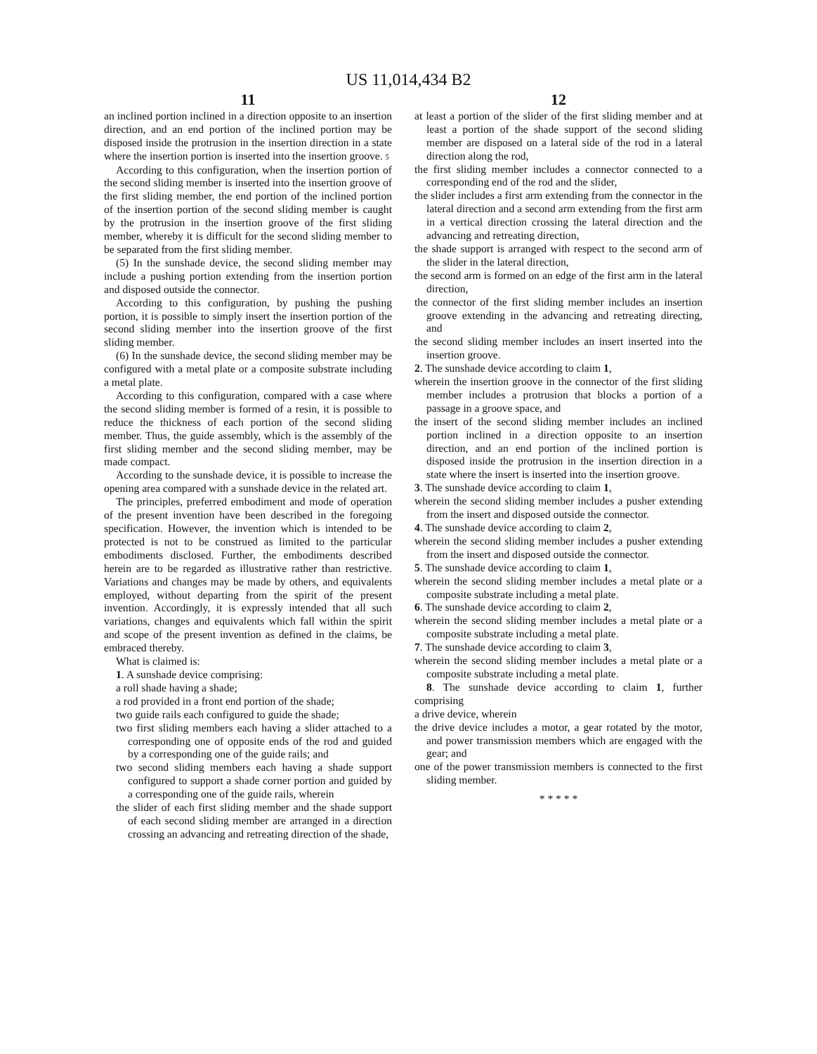US 11,014,434 B2
11
an inclined portion inclined in a direction opposite to an insertion direction, and an end portion of the inclined portion may be disposed inside the protrusion in the insertion direction in a state where the insertion portion is inserted into the insertion groove. 5
According to this configuration, when the insertion portion of the second sliding member is inserted into the insertion groove of the first sliding member, the end portion of the inclined portion of the insertion portion of the second sliding member is caught by the protrusion in the insertion groove of the first sliding member, whereby it is difficult for the second sliding member to be separated from the first sliding member.
(5) In the sunshade device, the second sliding member may include a pushing portion extending from the insertion portion and disposed outside the connector.
According to this configuration, by pushing the pushing portion, it is possible to simply insert the insertion portion of the second sliding member into the insertion groove of the first sliding member.
(6) In the sunshade device, the second sliding member may be configured with a metal plate or a composite substrate including a metal plate.
According to this configuration, compared with a case where the second sliding member is formed of a resin, it is possible to reduce the thickness of each portion of the second sliding member. Thus, the guide assembly, which is the assembly of the first sliding member and the second sliding member, may be made compact.
According to the sunshade device, it is possible to increase the opening area compared with a sunshade device in the related art.
The principles, preferred embodiment and mode of operation of the present invention have been described in the foregoing specification. However, the invention which is intended to be protected is not to be construed as limited to the particular embodiments disclosed. Further, the embodiments described herein are to be regarded as illustrative rather than restrictive. Variations and changes may be made by others, and equivalents employed, without departing from the spirit of the present invention. Accordingly, it is expressly intended that all such variations, changes and equivalents which fall within the spirit and scope of the present invention as defined in the claims, be embraced thereby.
What is claimed is:
1. A sunshade device comprising:
a roll shade having a shade;
a rod provided in a front end portion of the shade;
two guide rails each configured to guide the shade;
two first sliding members each having a slider attached to a corresponding one of opposite ends of the rod and guided by a corresponding one of the guide rails; and
two second sliding members each having a shade support configured to support a shade corner portion and guided by a corresponding one of the guide rails, wherein
the slider of each first sliding member and the shade support of each second sliding member are arranged in a direction crossing an advancing and retreating direction of the shade,
12
at least a portion of the slider of the first sliding member and at least a portion of the shade support of the second sliding member are disposed on a lateral side of the rod in a lateral direction along the rod,
the first sliding member includes a connector connected to a corresponding end of the rod and the slider,
the slider includes a first arm extending from the connector in the lateral direction and a second arm extending from the first arm in a vertical direction crossing the lateral direction and the advancing and retreating direction,
the shade support is arranged with respect to the second arm of the slider in the lateral direction,
the second arm is formed on an edge of the first arm in the lateral direction,
the connector of the first sliding member includes an insertion groove extending in the advancing and retreating directing, and
the second sliding member includes an insert inserted into the insertion groove.
2. The sunshade device according to claim 1,
wherein the insertion groove in the connector of the first sliding member includes a protrusion that blocks a portion of a passage in a groove space, and
the insert of the second sliding member includes an inclined portion inclined in a direction opposite to an insertion direction, and an end portion of the inclined portion is disposed inside the protrusion in the insertion direction in a state where the insert is inserted into the insertion groove.
3. The sunshade device according to claim 1,
wherein the second sliding member includes a pusher extending from the insert and disposed outside the connector.
4. The sunshade device according to claim 2,
wherein the second sliding member includes a pusher extending from the insert and disposed outside the connector.
5. The sunshade device according to claim 1,
wherein the second sliding member includes a metal plate or a composite substrate including a metal plate.
6. The sunshade device according to claim 2,
wherein the second sliding member includes a metal plate or a composite substrate including a metal plate.
7. The sunshade device according to claim 3,
wherein the second sliding member includes a metal plate or a composite substrate including a metal plate.
8. The sunshade device according to claim 1, further comprising
a drive device, wherein
the drive device includes a motor, a gear rotated by the motor, and power transmission members which are engaged with the gear; and
one of the power transmission members is connected to the first sliding member.
* * * * *